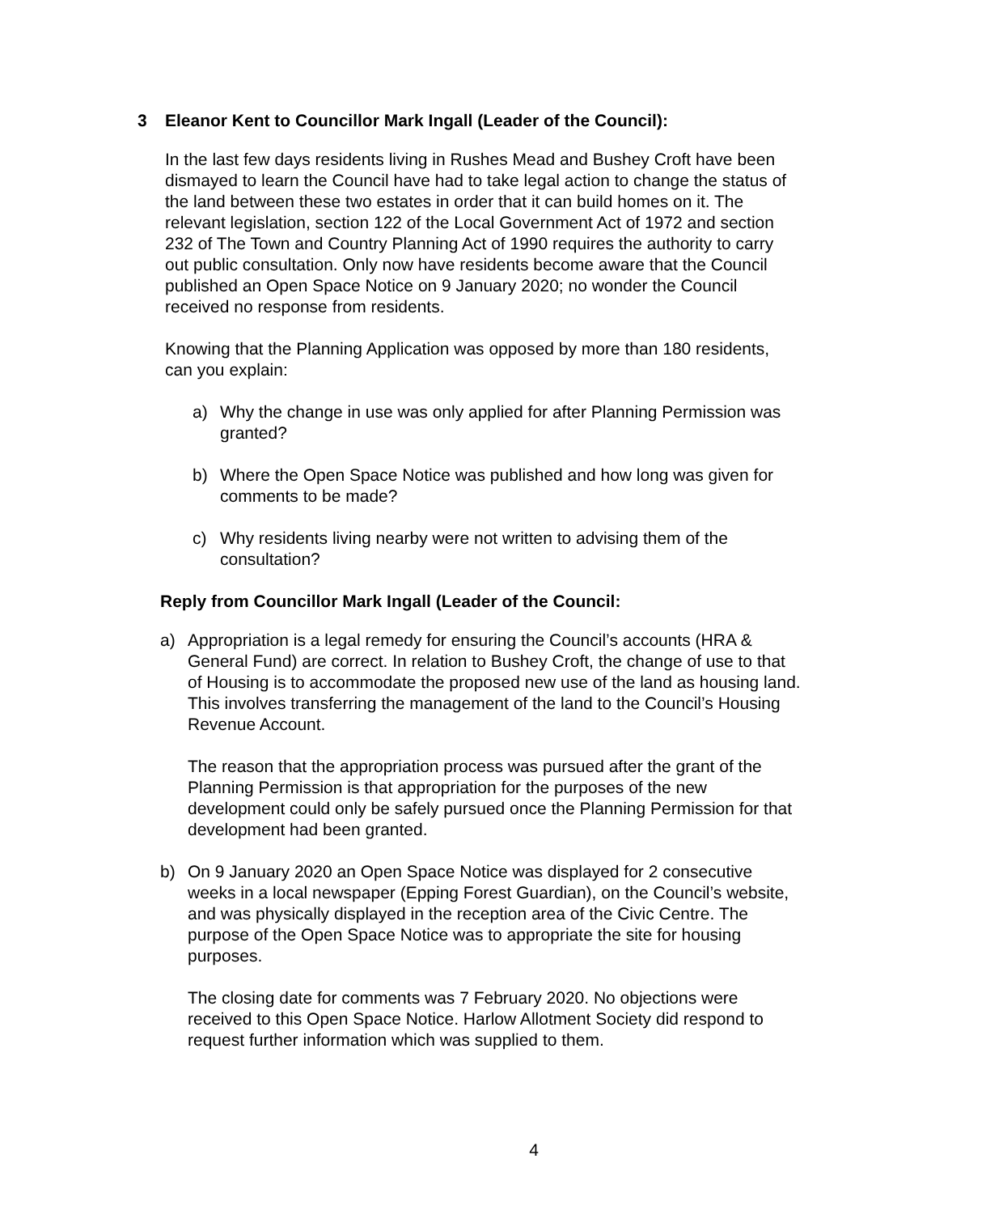3 Eleanor Kent to Councillor Mark Ingall (Leader of the Council):
In the last few days residents living in Rushes Mead and Bushey Croft have been dismayed to learn the Council have had to take legal action to change the status of the land between these two estates in order that it can build homes on it. The relevant legislation, section 122 of the Local Government Act of 1972 and section 232 of The Town and Country Planning Act of 1990 requires the authority to carry out public consultation. Only now have residents become aware that the Council published an Open Space Notice on 9 January 2020; no wonder the Council received no response from residents.
Knowing that the Planning Application was opposed by more than 180 residents, can you explain:
a) Why the change in use was only applied for after Planning Permission was granted?
b) Where the Open Space Notice was published and how long was given for comments to be made?
c) Why residents living nearby were not written to advising them of the consultation?
Reply from Councillor Mark Ingall (Leader of the Council:
a) Appropriation is a legal remedy for ensuring the Council’s accounts (HRA & General Fund) are correct. In relation to Bushey Croft, the change of use to that of Housing is to accommodate the proposed new use of the land as housing land. This involves transferring the management of the land to the Council’s Housing Revenue Account.
The reason that the appropriation process was pursued after the grant of the Planning Permission is that appropriation for the purposes of the new development could only be safely pursued once the Planning Permission for that development had been granted.
b) On 9 January 2020 an Open Space Notice was displayed for 2 consecutive weeks in a local newspaper (Epping Forest Guardian), on the Council’s website, and was physically displayed in the reception area of the Civic Centre. The purpose of the Open Space Notice was to appropriate the site for housing purposes.
The closing date for comments was 7 February 2020. No objections were received to this Open Space Notice. Harlow Allotment Society did respond to request further information which was supplied to them.
4